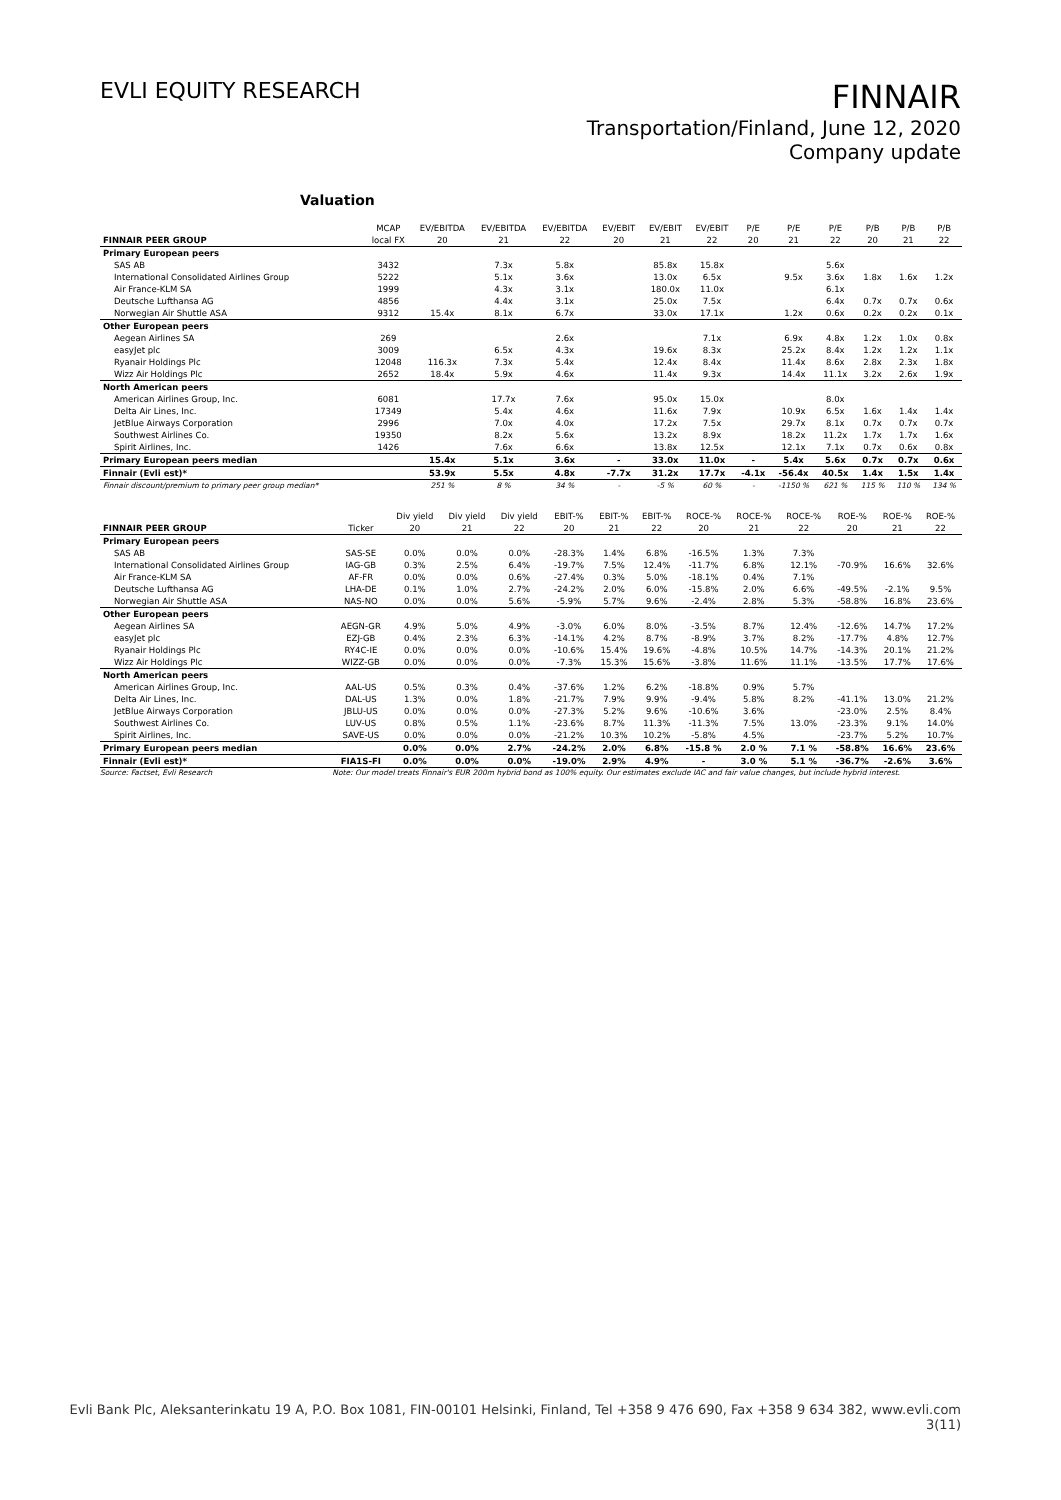EVLI EQUITY RESEARCH
FINNAIR
Transportation/Finland, June 12, 2020
Company update
Valuation
| | MCAP | EV/EBITDA | EV/EBITDA | EV/EBITDA | EV/EBIT | EV/EBIT | EV/EBIT | P/E | P/E | P/E | P/B | P/B | P/B |
| --- | --- | --- | --- | --- | --- | --- | --- | --- | --- | --- | --- | --- | --- |
| FINNAIR PEER GROUP | local FX | 20 | 21 | 22 | 20 | 21 | 22 | 20 | 21 | 22 | 20 | 21 | 22 |
| Primary European peers | | | | | | | | | | | | | |
| SAS AB | 3432 | | 7.3x | 5.8x | | 85.8x | 15.8x | | | 5.6x | | | |
| International Consolidated Airlines Group | 5222 | | 5.1x | 3.6x | | 13.0x | 6.5x | | 9.5x | 3.6x | 1.8x | 1.6x | 1.2x |
| Air France-KLM SA | 1999 | | 4.3x | 3.1x | | 180.0x | 11.0x | | | 6.1x | | | |
| Deutsche Lufthansa AG | 4856 | | 4.4x | 3.1x | | 25.0x | 7.5x | | | 6.4x | 0.7x | 0.7x | 0.6x |
| Norwegian Air Shuttle ASA | 9312 | 15.4x | 8.1x | 6.7x | | 33.0x | 17.1x | | 1.2x | 0.6x | 0.2x | 0.2x | 0.1x |
| Other European peers | | | | | | | | | | | | | |
| Aegean Airlines SA | 269 | | | 2.6x | | | 7.1x | | 6.9x | 4.8x | 1.2x | 1.0x | 0.8x |
| easyJet plc | 3009 | | 6.5x | 4.3x | | 19.6x | 8.3x | | 25.2x | 8.4x | 1.2x | 1.2x | 1.1x |
| Ryanair Holdings Plc | 12048 | 116.3x | 7.3x | 5.4x | | 12.4x | 8.4x | | 11.4x | 8.6x | 2.8x | 2.3x | 1.8x |
| Wizz Air Holdings Plc | 2652 | 18.4x | 5.9x | 4.6x | | 11.4x | 9.3x | | 14.4x | 11.1x | 3.2x | 2.6x | 1.9x |
| North American peers | | | | | | | | | | | | | |
| American Airlines Group, Inc. | 6081 | | 17.7x | 7.6x | | 95.0x | 15.0x | | | 8.0x | | | |
| Delta Air Lines, Inc. | 17349 | | 5.4x | 4.6x | | 11.6x | 7.9x | | 10.9x | 6.5x | 1.6x | 1.4x | 1.4x |
| JetBlue Airways Corporation | 2996 | | 7.0x | 4.0x | | 17.2x | 7.5x | | 29.7x | 8.1x | 0.7x | 0.7x | 0.7x |
| Southwest Airlines Co. | 19350 | | 8.2x | 5.6x | | 13.2x | 8.9x | | 18.2x | 11.2x | 1.7x | 1.7x | 1.6x |
| Spirit Airlines, Inc. | 1426 | | 7.6x | 6.6x | | 13.8x | 12.5x | | 12.1x | 7.1x | 0.7x | 0.6x | 0.8x |
| Primary European peers median | | 15.4x | 5.1x | 3.6x | - | 33.0x | 11.0x | - | 5.4x | 5.6x | 0.7x | 0.7x | 0.6x |
| Finnair (Evli est)* | | 53.9x | 5.5x | 4.8x | -7.7x | 31.2x | 17.7x | -4.1x | -56.4x | 40.5x | 1.4x | 1.5x | 1.4x |
| Finnair discount/premium to primary peer group median* | | 251 % | 8 % | 34 % | - | -5 % | 60 % | - | -1150 % | 621 % | 115 % | 110 % | 134 % |
| | | Div yield | Div yield | Div yield | EBIT-% | EBIT-% | EBIT-% | ROCE-% | ROCE-% | ROCE-% | ROE-% | ROE-% | ROE-% |
| --- | --- | --- | --- | --- | --- | --- | --- | --- | --- | --- | --- | --- | --- |
| FINNAIR PEER GROUP | Ticker | 20 | 21 | 22 | 20 | 21 | 22 | 20 | 21 | 22 | 20 | 21 | 22 |
| Primary European peers | | | | | | | | | | | | | |
| SAS AB | SAS-SE | 0.0% | 0.0% | 0.0% | -28.3% | 1.4% | 6.8% | -16.5% | 1.3% | 7.3% | | | |
| International Consolidated Airlines Group | IAG-GB | 0.3% | 2.5% | 6.4% | -19.7% | 7.5% | 12.4% | -11.7% | 6.8% | 12.1% | -70.9% | 16.6% | 32.6% |
| Air France-KLM SA | AF-FR | 0.0% | 0.0% | 0.6% | -27.4% | 0.3% | 5.0% | -18.1% | 0.4% | 7.1% | | | |
| Deutsche Lufthansa AG | LHA-DE | 0.1% | 1.0% | 2.7% | -24.2% | 2.0% | 6.0% | -15.8% | 2.0% | 6.6% | -49.5% | -2.1% | 9.5% |
| Norwegian Air Shuttle ASA | NAS-NO | 0.0% | 0.0% | 5.6% | -5.9% | 5.7% | 9.6% | -2.4% | 2.8% | 5.3% | -58.8% | 16.8% | 23.6% |
| Other European peers | | | | | | | | | | | | | |
| Aegean Airlines SA | AEGN-GR | 4.9% | 5.0% | 4.9% | -3.0% | 6.0% | 8.0% | -3.5% | 8.7% | 12.4% | -12.6% | 14.7% | 17.2% |
| easyJet plc | EZJ-GB | 0.4% | 2.3% | 6.3% | -14.1% | 4.2% | 8.7% | -8.9% | 3.7% | 8.2% | -17.7% | 4.8% | 12.7% |
| Ryanair Holdings Plc | RY4C-IE | 0.0% | 0.0% | 0.0% | -10.6% | 15.4% | 19.6% | -4.8% | 10.5% | 14.7% | -14.3% | 20.1% | 21.2% |
| Wizz Air Holdings Plc | WIZZ-GB | 0.0% | 0.0% | 0.0% | -7.3% | 15.3% | 15.6% | -3.8% | 11.6% | 11.1% | -13.5% | 17.7% | 17.6% |
| North American peers | | | | | | | | | | | | | |
| American Airlines Group, Inc. | AAL-US | 0.5% | 0.3% | 0.4% | -37.6% | 1.2% | 6.2% | -18.8% | 0.9% | 5.7% | | | |
| Delta Air Lines, Inc. | DAL-US | 1.3% | 0.0% | 1.8% | -21.7% | 7.9% | 9.9% | -9.4% | 5.8% | 8.2% | -41.1% | 13.0% | 21.2% |
| JetBlue Airways Corporation | JBLU-US | 0.0% | 0.0% | 0.0% | -27.3% | 5.2% | 9.6% | -10.6% | 3.6% | | -23.0% | 2.5% | 8.4% |
| Southwest Airlines Co. | LUV-US | 0.8% | 0.5% | 1.1% | -23.6% | 8.7% | 11.3% | -11.3% | 7.5% | 13.0% | -23.3% | 9.1% | 14.0% |
| Spirit Airlines, Inc. | SAVE-US | 0.0% | 0.0% | 0.0% | -21.2% | 10.3% | 10.2% | -5.8% | 4.5% | | -23.7% | 5.2% | 10.7% |
| Primary European peers median | | 0.0% | 0.0% | 2.7% | -24.2% | 2.0% | 6.8% | -15.8 % | 2.0 % | 7.1 % | -58.8% | 16.6% | 23.6% |
| Finnair (Evli est)* | FIA1S-FI | 0.0% | 0.0% | 0.0% | -19.0% | 2.9% | 4.9% | - | 3.0 % | 5.1 % | -36.7% | -2.6% | 3.6% |
Source: Factset, Evli Research Note: Our model treats Finnair's EUR 200m hybrid bond as 100% equity. Our estimates exclude IAC and fair value changes, but include hybrid interest.
Evli Bank Plc, Aleksanterinkatu 19 A, P.O. Box 1081, FIN-00101 Helsinki, Finland, Tel +358 9 476 690, Fax +358 9 634 382, www.evli.com
3(11)